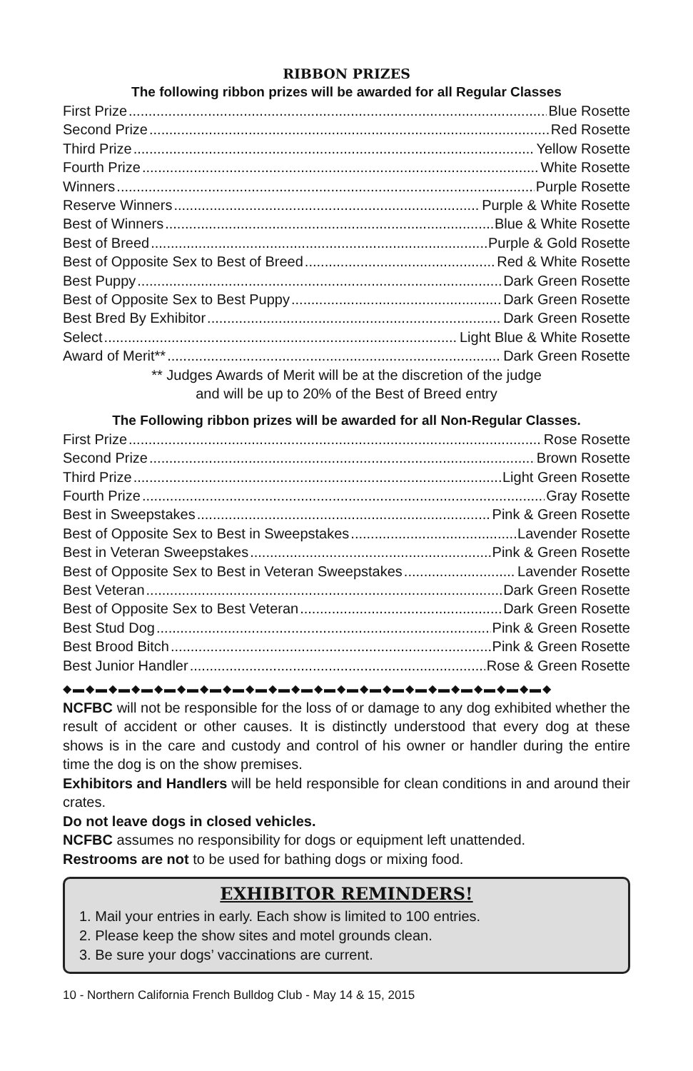RIBBON PRIZES
The following ribbon prizes will be awarded for all Regular Classes
First Prize Blue Rosette
Second Prize Red Rosette
Third Prize Yellow Rosette
Fourth Prize White Rosette
Winners Purple Rosette
Reserve Winners Purple & White Rosette
Best of Winners Blue & White Rosette
Best of Breed Purple & Gold Rosette
Best of Opposite Sex to Best of Breed Red & White Rosette
Best Puppy Dark Green Rosette
Best of Opposite Sex to Best Puppy Dark Green Rosette
Best Bred By Exhibitor Dark Green Rosette
Select Light Blue & White Rosette
Award of Merit** Dark Green Rosette
** Judges Awards of Merit will be at the discretion of the judge
and will be up to 20% of the Best of Breed entry
The Following ribbon prizes will be awarded for all Non-Regular Classes.
First Prize Rose Rosette
Second Prize Brown Rosette
Third Prize Light Green Rosette
Fourth Prize Gray Rosette
Best in Sweepstakes Pink & Green Rosette
Best of Opposite Sex to Best in Sweepstakes Lavender Rosette
Best in Veteran Sweepstakes Pink & Green Rosette
Best of Opposite Sex to Best in Veteran Sweepstakes Lavender Rosette
Best Veteran Dark Green Rosette
Best of Opposite Sex to Best Veteran Dark Green Rosette
Best Stud Dog Pink & Green Rosette
Best Brood Bitch Pink & Green Rosette
Best Junior Handler Rose & Green Rosette
◆▬◆▬◆▬◆▬◆▬◆▬◆▬◆▬◆▬◆▬◆▬◆▬◆▬◆▬◆▬◆▬◆▬◆▬◆▬◆▬◆▬◆
NCFBC will not be responsible for the loss of or damage to any dog exhibited whether the result of accident or other causes. It is distinctly understood that every dog at these shows is in the care and custody and control of his owner or handler during the entire time the dog is on the show premises.
Exhibitors and Handlers will be held responsible for clean conditions in and around their crates.
Do not leave dogs in closed vehicles.
NCFBC assumes no responsibility for dogs or equipment left unattended.
Restrooms are not to be used for bathing dogs or mixing food.
EXHIBITOR REMINDERS!
1. Mail your entries in early. Each show is limited to 100 entries.
2. Please keep the show sites and motel grounds clean.
3. Be sure your dogs’ vaccinations are current.
10 - Northern California French Bulldog Club - May 14 & 15, 2015